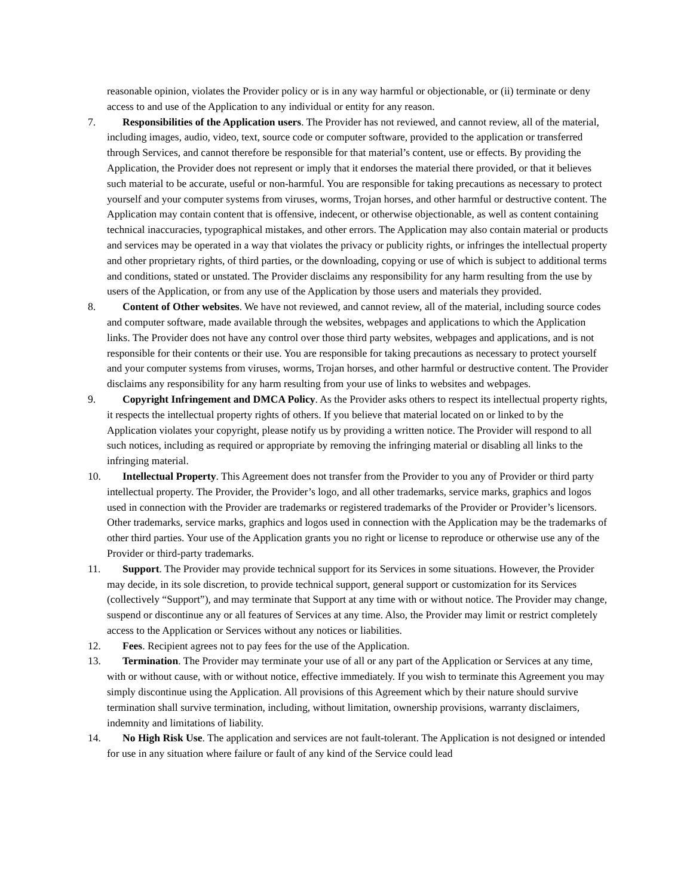reasonable opinion, violates the Provider policy or is in any way harmful or objectionable, or (ii) terminate or deny access to and use of the Application to any individual or entity for any reason.
7. Responsibilities of the Application users. The Provider has not reviewed, and cannot review, all of the material, including images, audio, video, text, source code or computer software, provided to the application or transferred through Services, and cannot therefore be responsible for that material’s content, use or effects. By providing the Application, the Provider does not represent or imply that it endorses the material there provided, or that it believes such material to be accurate, useful or non-harmful. You are responsible for taking precautions as necessary to protect yourself and your computer systems from viruses, worms, Trojan horses, and other harmful or destructive content. The Application may contain content that is offensive, indecent, or otherwise objectionable, as well as content containing technical inaccuracies, typographical mistakes, and other errors. The Application may also contain material or products and services may be operated in a way that violates the privacy or publicity rights, or infringes the intellectual property and other proprietary rights, of third parties, or the downloading, copying or use of which is subject to additional terms and conditions, stated or unstated. The Provider disclaims any responsibility for any harm resulting from the use by users of the Application, or from any use of the Application by those users and materials they provided.
8. Content of Other websites. We have not reviewed, and cannot review, all of the material, including source codes and computer software, made available through the websites, webpages and applications to which the Application links. The Provider does not have any control over those third party websites, webpages and applications, and is not responsible for their contents or their use. You are responsible for taking precautions as necessary to protect yourself and your computer systems from viruses, worms, Trojan horses, and other harmful or destructive content. The Provider disclaims any responsibility for any harm resulting from your use of links to websites and webpages.
9. Copyright Infringement and DMCA Policy. As the Provider asks others to respect its intellectual property rights, it respects the intellectual property rights of others. If you believe that material located on or linked to by the Application violates your copyright, please notify us by providing a written notice. The Provider will respond to all such notices, including as required or appropriate by removing the infringing material or disabling all links to the infringing material.
10. Intellectual Property. This Agreement does not transfer from the Provider to you any of Provider or third party intellectual property. The Provider, the Provider’s logo, and all other trademarks, service marks, graphics and logos used in connection with the Provider are trademarks or registered trademarks of the Provider or Provider’s licensors. Other trademarks, service marks, graphics and logos used in connection with the Application may be the trademarks of other third parties. Your use of the Application grants you no right or license to reproduce or otherwise use any of the Provider or third-party trademarks.
11. Support. The Provider may provide technical support for its Services in some situations. However, the Provider may decide, in its sole discretion, to provide technical support, general support or customization for its Services (collectively “Support”), and may terminate that Support at any time with or without notice. The Provider may change, suspend or discontinue any or all features of Services at any time. Also, the Provider may limit or restrict completely access to the Application or Services without any notices or liabilities.
12. Fees. Recipient agrees not to pay fees for the use of the Application.
13. Termination. The Provider may terminate your use of all or any part of the Application or Services at any time, with or without cause, with or without notice, effective immediately. If you wish to terminate this Agreement you may simply discontinue using the Application. All provisions of this Agreement which by their nature should survive termination shall survive termination, including, without limitation, ownership provisions, warranty disclaimers, indemnity and limitations of liability.
14. No High Risk Use. The application and services are not fault-tolerant. The Application is not designed or intended for use in any situation where failure or fault of any kind of the Service could lead